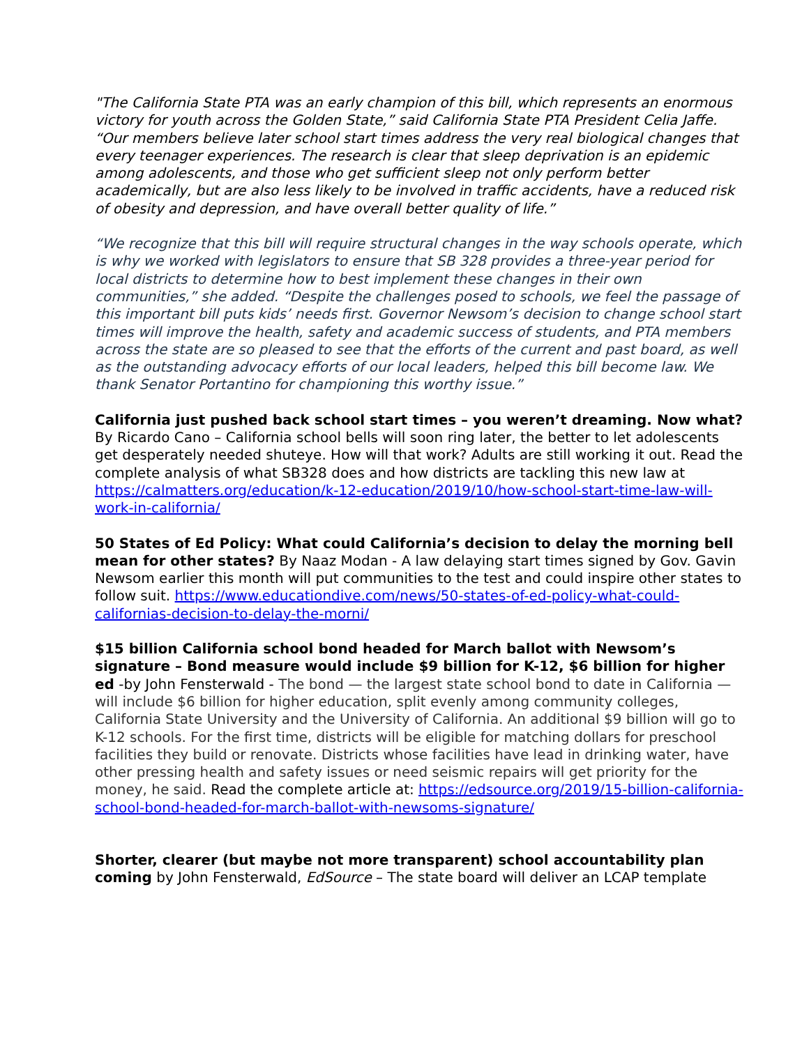"The California State PTA was an early champion of this bill, which represents an enormous victory for youth across the Golden State,” said California State PTA President Celia Jaffe. “Our members believe later school start times address the very real biological changes that every teenager experiences. The research is clear that sleep deprivation is an epidemic among adolescents, and those who get sufficient sleep not only perform better academically, but are also less likely to be involved in traffic accidents, have a reduced risk of obesity and depression, and have overall better quality of life.”
“We recognize that this bill will require structural changes in the way schools operate, which is why we worked with legislators to ensure that SB 328 provides a three-year period for local districts to determine how to best implement these changes in their own communities,” she added. “Despite the challenges posed to schools, we feel the passage of this important bill puts kids’ needs first. Governor Newsom’s decision to change school start times will improve the health, safety and academic success of students, and PTA members across the state are so pleased to see that the efforts of the current and past board, as well as the outstanding advocacy efforts of our local leaders, helped this bill become law. We thank Senator Portantino for championing this worthy issue.”
California just pushed back school start times – you weren’t dreaming. Now what? By Ricardo Cano – California school bells will soon ring later, the better to let adolescents get desperately needed shuteye. How will that work? Adults are still working it out. Read the complete analysis of what SB328 does and how districts are tackling this new law at https://calmatters.org/education/k-12-education/2019/10/how-school-start-time-law-will-work-in-california/
50 States of Ed Policy: What could California’s decision to delay the morning bell mean for other states? By Naaz Modan - A law delaying start times signed by Gov. Gavin Newsom earlier this month will put communities to the test and could inspire other states to follow suit. https://www.educationdive.com/news/50-states-of-ed-policy-what-could-californias-decision-to-delay-the-morni/
$15 billion California school bond headed for March ballot with Newsom’s signature – Bond measure would include $9 billion for K-12, $6 billion for higher ed -by John Fensterwald - The bond — the largest state school bond to date in California — will include $6 billion for higher education, split evenly among community colleges, California State University and the University of California. An additional $9 billion will go to K-12 schools. For the first time, districts will be eligible for matching dollars for preschool facilities they build or renovate. Districts whose facilities have lead in drinking water, have other pressing health and safety issues or need seismic repairs will get priority for the money, he said. Read the complete article at: https://edsource.org/2019/15-billion-california-school-bond-headed-for-march-ballot-with-newsoms-signature/
Shorter, clearer (but maybe not more transparent) school accountability plan coming by John Fensterwald, EdSource – The state board will deliver an LCAP template